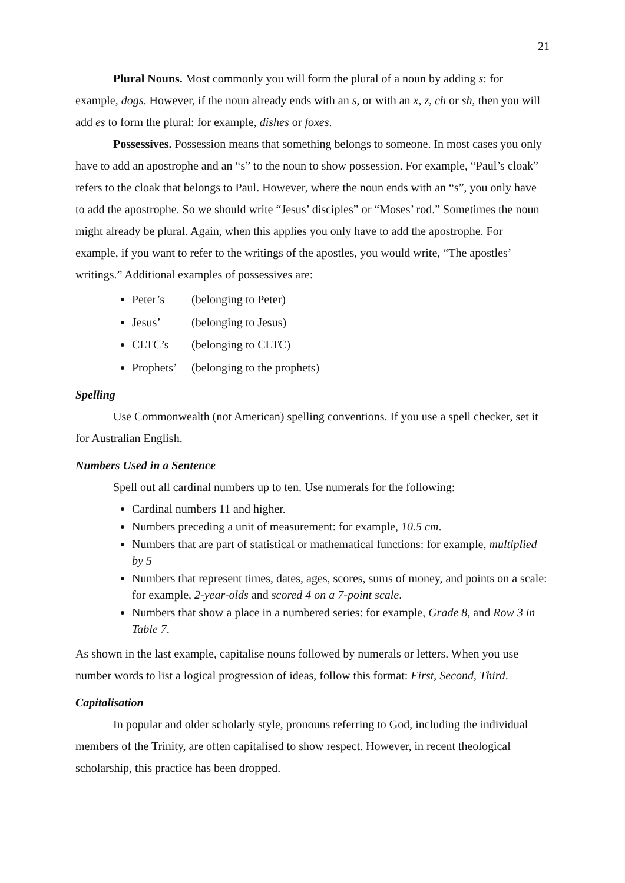21
Plural Nouns. Most commonly you will form the plural of a noun by adding s: for example, dogs. However, if the noun already ends with an s, or with an x, z, ch or sh, then you will add es to form the plural: for example, dishes or foxes.
Possessives. Possession means that something belongs to someone. In most cases you only have to add an apostrophe and an “s” to the noun to show possession. For example, “Paul’s cloak” refers to the cloak that belongs to Paul. However, where the noun ends with an “s”, you only have to add the apostrophe. So we should write “Jesus’ disciples” or “Moses’ rod.” Sometimes the noun might already be plural. Again, when this applies you only have to add the apostrophe. For example, if you want to refer to the writings of the apostles, you would write, “The apostles’ writings.” Additional examples of possessives are:
Peter’s (belonging to Peter)
Jesus’ (belonging to Jesus)
CLTC’s (belonging to CLTC)
Prophets’ (belonging to the prophets)
Spelling
Use Commonwealth (not American) spelling conventions. If you use a spell checker, set it for Australian English.
Numbers Used in a Sentence
Spell out all cardinal numbers up to ten. Use numerals for the following:
Cardinal numbers 11 and higher.
Numbers preceding a unit of measurement: for example, 10.5 cm.
Numbers that are part of statistical or mathematical functions: for example, multiplied by 5
Numbers that represent times, dates, ages, scores, sums of money, and points on a scale: for example, 2-year-olds and scored 4 on a 7-point scale.
Numbers that show a place in a numbered series: for example, Grade 8, and Row 3 in Table 7.
As shown in the last example, capitalise nouns followed by numerals or letters. When you use number words to list a logical progression of ideas, follow this format: First, Second, Third.
Capitalisation
In popular and older scholarly style, pronouns referring to God, including the individual members of the Trinity, are often capitalised to show respect. However, in recent theological scholarship, this practice has been dropped.